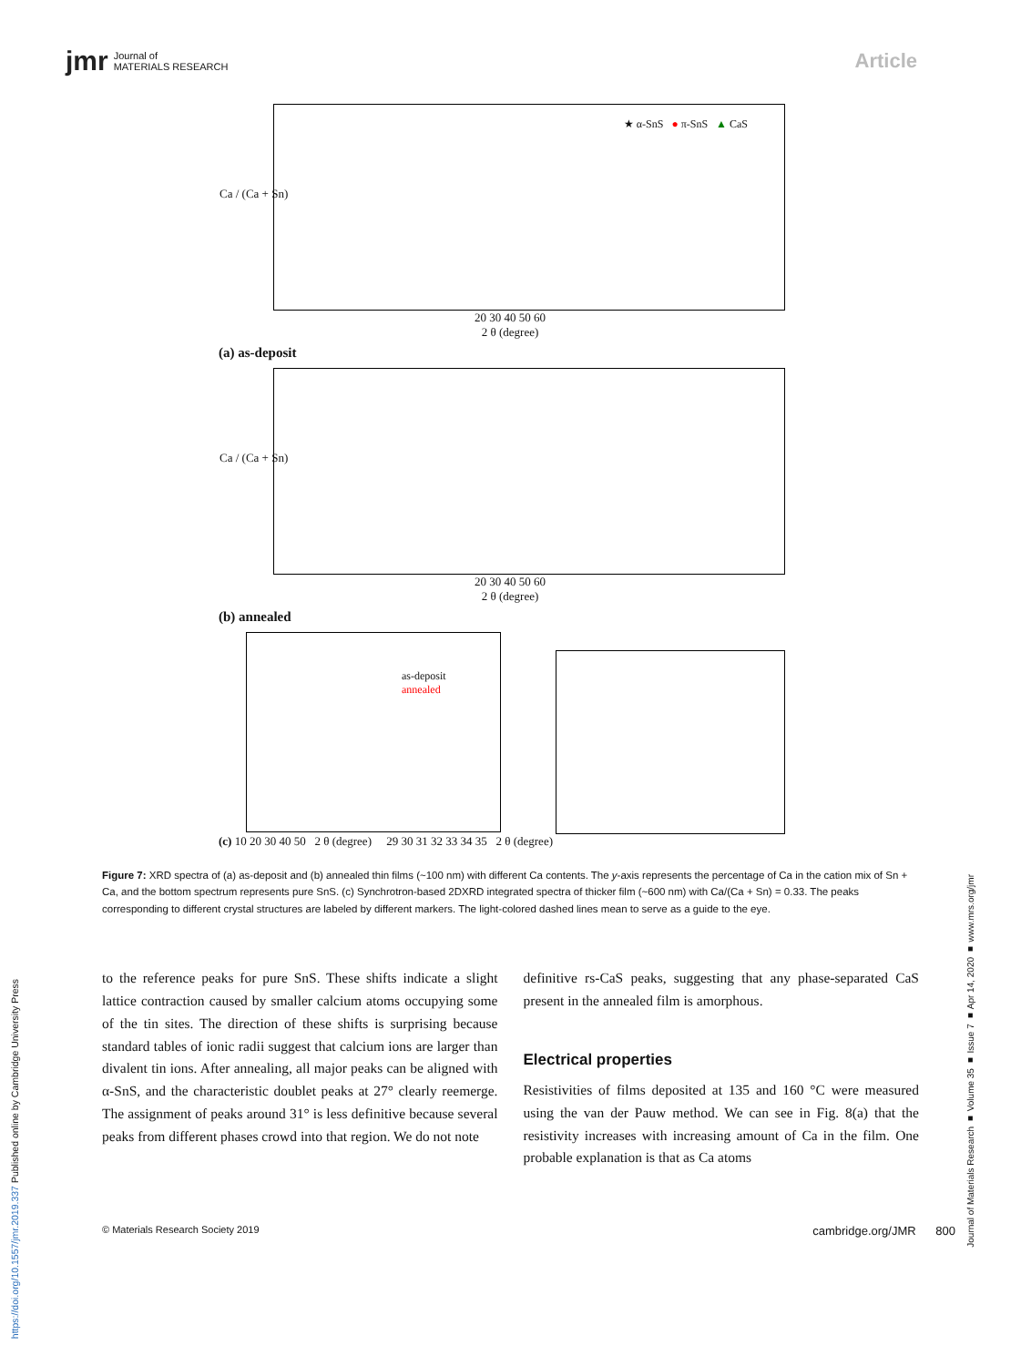jmr Journal of
MATERIALS RESEARCH
Article
★ α-SnS ● π-SnS ▲ CaS
Ca / (Ca + Sn)
20 30 40 50 60
2 θ (degree)
(a) as-deposit
Ca / (Ca + Sn)
20 30 40 50 60
2 θ (degree)
(b) annealed
as-deposit
annealed
(c) 10 20 30 40 50 2 θ (degree) 29 30 31 32 33 34 35 2 θ (degree)
Figure 7: XRD spectra of (a) as-deposit and (b) annealed thin films (~100 nm) with different Ca contents. The y-axis represents the percentage of Ca in the cation mix of Sn + Ca, and the bottom spectrum represents pure SnS. (c) Synchrotron-based 2DXRD integrated spectra of thicker film (~600 nm) with Ca/(Ca + Sn) = 0.33. The peaks corresponding to different crystal structures are labeled by different markers. The light-colored dashed lines mean to serve as a guide to the eye.
to the reference peaks for pure SnS. These shifts indicate a slight lattice contraction caused by smaller calcium atoms occupying some of the tin sites. The direction of these shifts is surprising because standard tables of ionic radii suggest that calcium ions are larger than divalent tin ions. After annealing, all major peaks can be aligned with α-SnS, and the characteristic doublet peaks at 27° clearly reemerge. The assignment of peaks around 31° is less definitive because several peaks from different phases crowd into that region. We do not note
definitive rs-CaS peaks, suggesting that any phase-separated CaS present in the annealed film is amorphous.
Electrical properties
Resistivities of films deposited at 135 and 160 °C were measured using the van der Pauw method. We can see in Fig. 8(a) that the resistivity increases with increasing amount of Ca in the film. One probable explanation is that as Ca atoms
© Materials Research Society 2019 cambridge.org/JMR 800
https://doi.org/10.1557/jmr.2019.337 Published online by Cambridge University Press
Journal of Materials Research ■ Volume 35 ■ Issue 7 ■ Apr 14, 2020 ■ www.mrs.org/jmr